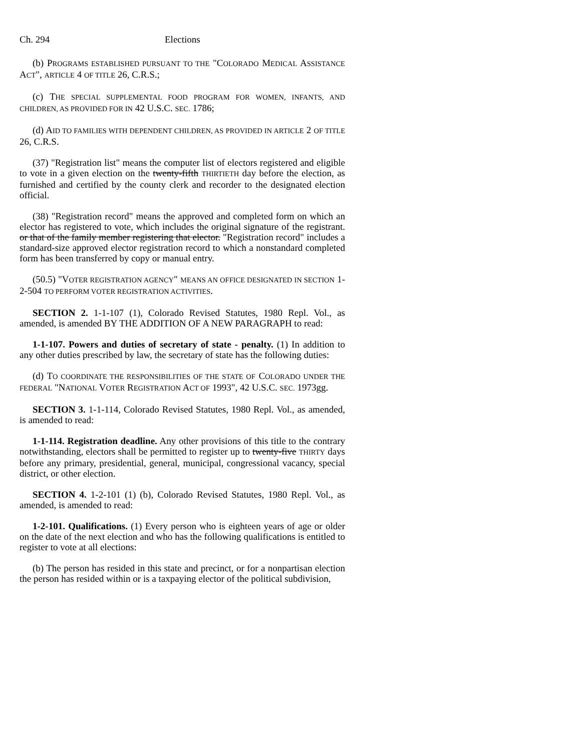Ch. 294 Elections
(b) PROGRAMS ESTABLISHED PURSUANT TO THE "COLORADO MEDICAL ASSISTANCE ACT", ARTICLE 4 OF TITLE 26, C.R.S.;
(c) THE SPECIAL SUPPLEMENTAL FOOD PROGRAM FOR WOMEN, INFANTS, AND CHILDREN, AS PROVIDED FOR IN 42 U.S.C. SEC. 1786;
(d) AID TO FAMILIES WITH DEPENDENT CHILDREN, AS PROVIDED IN ARTICLE 2 OF TITLE 26, C.R.S.
(37) "Registration list" means the computer list of electors registered and eligible to vote in a given election on the twenty-fifth THIRTIETH day before the election, as furnished and certified by the county clerk and recorder to the designated election official.
(38) "Registration record" means the approved and completed form on which an elector has registered to vote, which includes the original signature of the registrant. or that of the family member registering that elector. "Registration record" includes a standard-size approved elector registration record to which a nonstandard completed form has been transferred by copy or manual entry.
(50.5) "VOTER REGISTRATION AGENCY" MEANS AN OFFICE DESIGNATED IN SECTION 1-2-504 TO PERFORM VOTER REGISTRATION ACTIVITIES.
SECTION 2. 1-1-107 (1), Colorado Revised Statutes, 1980 Repl. Vol., as amended, is amended BY THE ADDITION OF A NEW PARAGRAPH to read:
1-1-107. Powers and duties of secretary of state - penalty. (1) In addition to any other duties prescribed by law, the secretary of state has the following duties:
(d) TO COORDINATE THE RESPONSIBILITIES OF THE STATE OF COLORADO UNDER THE FEDERAL "NATIONAL VOTER REGISTRATION ACT OF 1993", 42 U.S.C. SEC. 1973gg.
SECTION 3. 1-1-114, Colorado Revised Statutes, 1980 Repl. Vol., as amended, is amended to read:
1-1-114. Registration deadline. Any other provisions of this title to the contrary notwithstanding, electors shall be permitted to register up to twenty-five THIRTY days before any primary, presidential, general, municipal, congressional vacancy, special district, or other election.
SECTION 4. 1-2-101 (1) (b), Colorado Revised Statutes, 1980 Repl. Vol., as amended, is amended to read:
1-2-101. Qualifications. (1) Every person who is eighteen years of age or older on the date of the next election and who has the following qualifications is entitled to register to vote at all elections:
(b) The person has resided in this state and precinct, or for a nonpartisan election the person has resided within or is a taxpaying elector of the political subdivision,